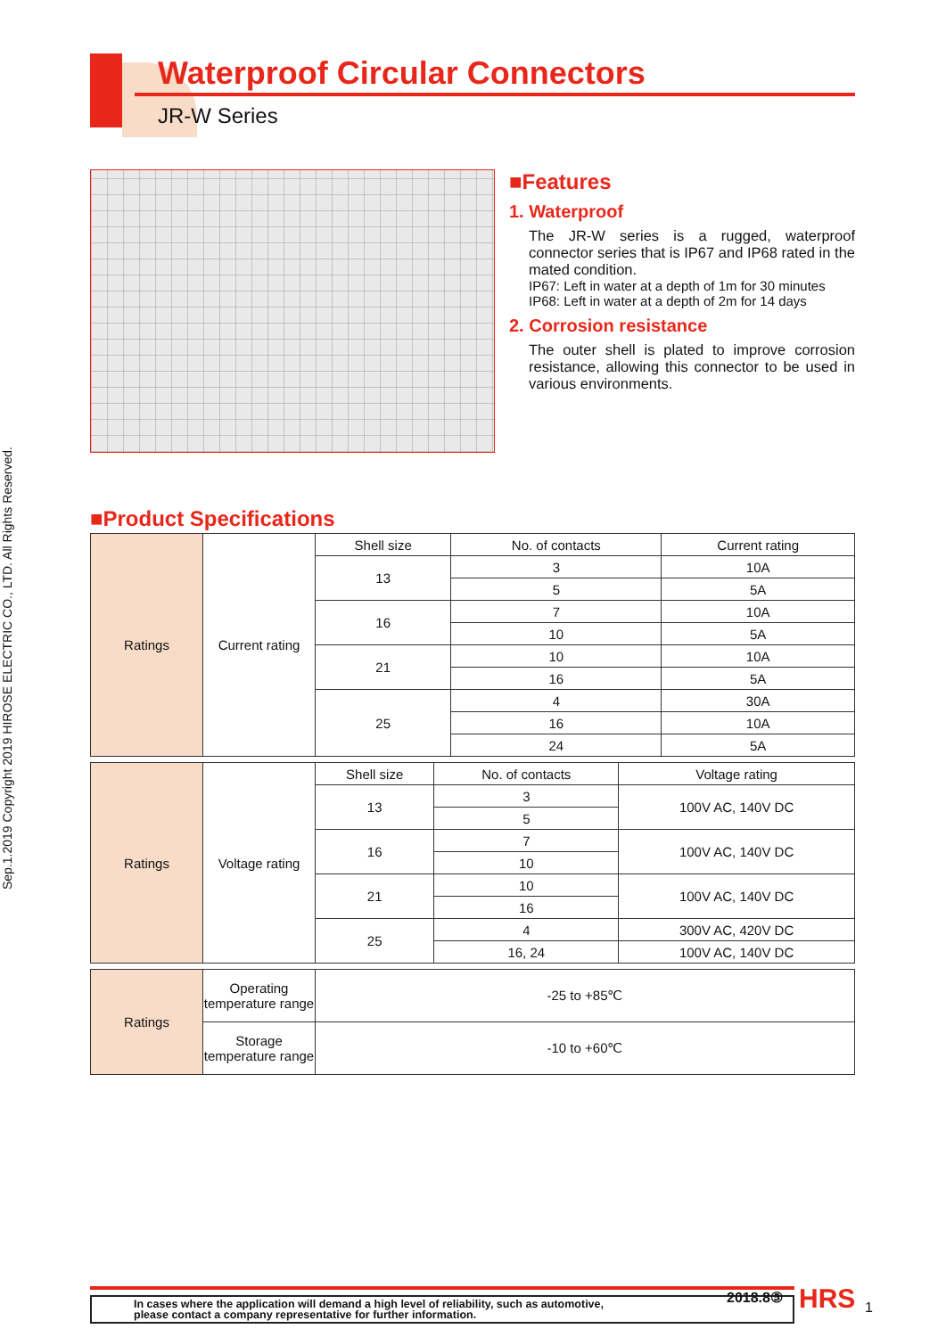Sep.1.2019 Copyright 2019 HIROSE ELECTRIC CO., LTD. All Rights Reserved.
Waterproof Circular Connectors
JR-W Series
■Features
1. Waterproof
The JR-W series is a rugged, waterproof connector series that is IP67 and IP68 rated in the mated condition.
IP67: Left in water at a depth of 1m for 30 minutes
IP68: Left in water at a depth of 2m for 14 days
2. Corrosion resistance
The outer shell is plated to improve corrosion resistance, allowing this connector to be used in various environments.
■Product Specifications
| Ratings | Current rating | Shell size | No. of contacts | Current rating |
| | | 13 | 3 | 10A |
| | | | 5 | 5A |
| | | 16 | 7 | 10A |
| | | | 10 | 5A |
| | | 21 | 10 | 10A |
| | | | 16 | 5A |
| | | 25 | 4 | 30A |
| | | | 16 | 10A |
| | | | 24 | 5A |
| Ratings | Voltage rating | Shell size | No. of contacts | Voltage rating |
| | | 13 | 3 | 100V AC, 140V DC |
| | | | 5 | |
| | | 16 | 7 | 100V AC, 140V DC |
| | | | 10 | |
| | | 21 | 10 | 100V AC, 140V DC |
| | | | 16 | |
| | | 25 | 4 | 300V AC, 420V DC |
| | | | 16, 24 | 100V AC, 140V DC |
| Ratings | Operating temperature range | -25 to +85℃ |
| | Storage temperature range | -10 to +60℃ |
In cases where the application will demand a high level of reliability, such as automotive,
please contact a company representative for further information.
2018.8⑤ HRS 1